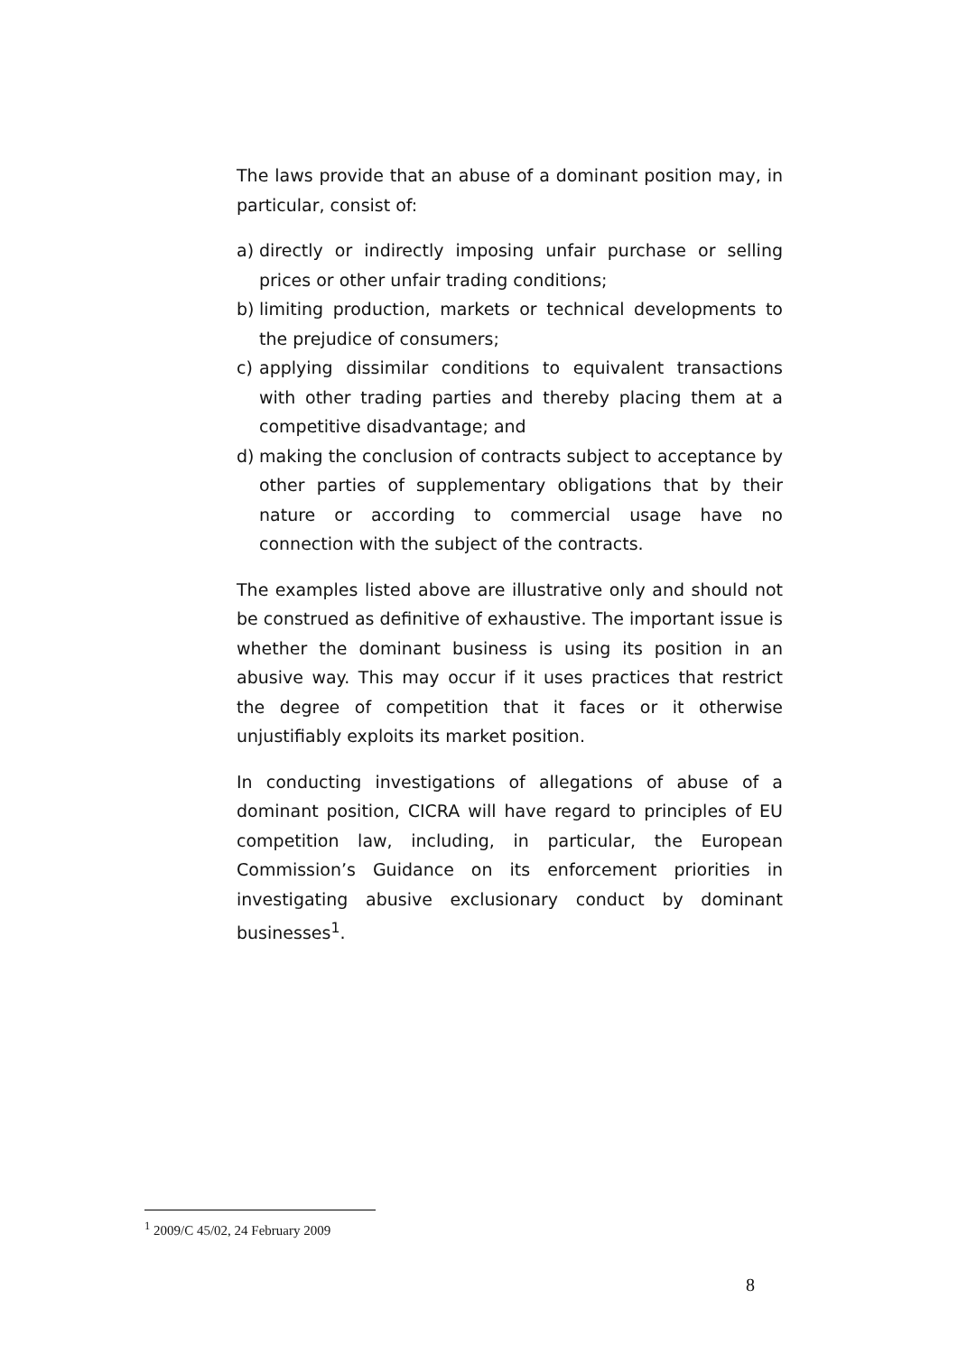The laws provide that an abuse of a dominant position may, in particular, consist of:
a) directly or indirectly imposing unfair purchase or selling prices or other unfair trading conditions;
b) limiting production, markets or technical developments to the prejudice of consumers;
c) applying dissimilar conditions to equivalent transactions with other trading parties and thereby placing them at a competitive disadvantage; and
d) making the conclusion of contracts subject to acceptance by other parties of supplementary obligations that by their nature or according to commercial usage have no connection with the subject of the contracts.
The examples listed above are illustrative only and should not be construed as definitive of exhaustive. The important issue is whether the dominant business is using its position in an abusive way. This may occur if it uses practices that restrict the degree of competition that it faces or it otherwise unjustifiably exploits its market position.
In conducting investigations of allegations of abuse of a dominant position, CICRA will have regard to principles of EU competition law, including, in particular, the European Commission’s Guidance on its enforcement priorities in investigating abusive exclusionary conduct by dominant businesses<sup>1</sup>.
<sup>1</sup> 2009/C 45/02, 24 February 2009
8